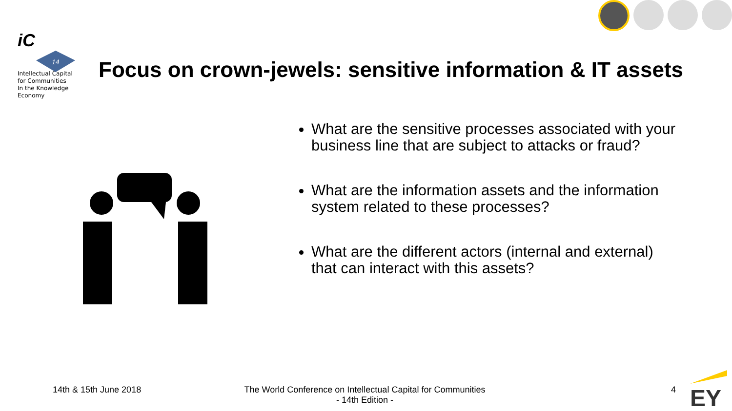iC
14
Intellectual Capital
for Communities
In the Knowledge
Economy
Focus on crown-jewels: sensitive information & IT assets
What are the sensitive processes associated with your business line that are subject to attacks or fraud?
What are the information assets and the information system related to these processes?
What are the different actors (internal and external) that can interact with this assets?
14th & 15th June 2018
The World Conference on Intellectual Capital for Communities
- 14th Edition -
4 EY